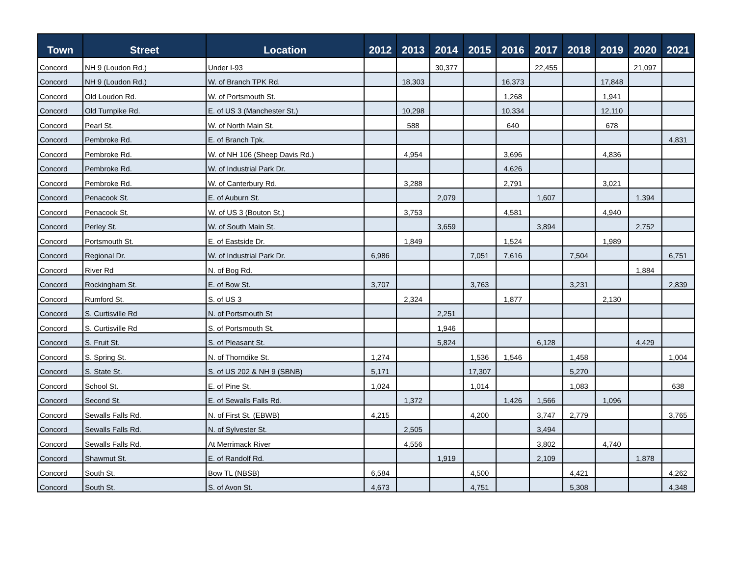| Town | Street | Location | 2012 | 2013 | 2014 | 2015 | 2016 | 2017 | 2018 | 2019 | 2020 | 2021 |
| --- | --- | --- | --- | --- | --- | --- | --- | --- | --- | --- | --- | --- |
| Concord | NH 9 (Loudon Rd.) | Under I-93 | | | 30,377 | | | 22,455 | | | 21,097 | |
| Concord | NH 9 (Loudon Rd.) | W. of Branch TPK Rd. | | 18,303 | | | 16,373 | | | 17,848 | | |
| Concord | Old Loudon Rd. | W. of Portsmouth St. | | | | | 1,268 | | | 1,941 | | |
| Concord | Old Turnpike Rd. | E. of US 3 (Manchester St.) | | 10,298 | | | 10,334 | | | 12,110 | | |
| Concord | Pearl St. | W. of North Main St. | | 588 | | | 640 | | | 678 | | |
| Concord | Pembroke Rd. | E. of Branch Tpk. | | | | | | | | | | 4,831 |
| Concord | Pembroke Rd. | W. of NH 106 (Sheep Davis Rd.) | | 4,954 | | | 3,696 | | | 4,836 | | |
| Concord | Pembroke Rd. | W. of Industrial Park Dr. | | | | | 4,626 | | | | | |
| Concord | Pembroke Rd. | W. of Canterbury Rd. | | 3,288 | | | 2,791 | | | 3,021 | | |
| Concord | Penacook St. | E. of Auburn St. | | | 2,079 | | | 1,607 | | | 1,394 | |
| Concord | Penacook St. | W. of US 3 (Bouton St.) | | 3,753 | | | 4,581 | | | 4,940 | | |
| Concord | Perley St. | W. of South Main St. | | | 3,659 | | | 3,894 | | | 2,752 | |
| Concord | Portsmouth St. | E. of Eastside Dr. | | 1,849 | | | 1,524 | | | 1,989 | | |
| Concord | Regional Dr. | W. of Industrial Park Dr. | 6,986 | | | 7,051 | 7,616 | | 7,504 | | | 6,751 |
| Concord | River Rd | N. of Bog Rd. | | | | | | | | | 1,884 | |
| Concord | Rockingham St. | E. of Bow St. | 3,707 | | | 3,763 | | | 3,231 | | | 2,839 |
| Concord | Rumford St. | S. of US 3 | | 2,324 | | | 1,877 | | | 2,130 | | |
| Concord | S. Curtisville Rd | N. of Portsmouth St | | | 2,251 | | | | | | | |
| Concord | S. Curtisville Rd | S. of Portsmouth St. | | | 1,946 | | | | | | | |
| Concord | S. Fruit St. | S. of Pleasant St. | | | 5,824 | | | 6,128 | | | 4,429 | |
| Concord | S. Spring St. | N. of Thorndike St. | 1,274 | | | 1,536 | 1,546 | | 1,458 | | | 1,004 |
| Concord | S. State St. | S. of US 202 & NH 9 (SBNB) | 5,171 | | | 17,307 | | | 5,270 | | | |
| Concord | School St. | E. of Pine St. | 1,024 | | | 1,014 | | | 1,083 | | | 638 |
| Concord | Second St. | E. of Sewalls Falls Rd. | | 1,372 | | | 1,426 | 1,566 | | 1,096 | | |
| Concord | Sewalls Falls Rd. | N. of First St. (EBWB) | 4,215 | | | 4,200 | | 3,747 | 2,779 | | | 3,765 |
| Concord | Sewalls Falls Rd. | N. of Sylvester St. | | 2,505 | | | | 3,494 | | | | |
| Concord | Sewalls Falls Rd. | At Merrimack River | | 4,556 | | | | 3,802 | | 4,740 | | |
| Concord | Shawmut St. | E. of Randolf Rd. | | | 1,919 | | | 2,109 | | | 1,878 | |
| Concord | South St. | Bow TL (NBSB) | 6,584 | | | 4,500 | | | 4,421 | | | 4,262 |
| Concord | South St. | S. of Avon St. | 4,673 | | | 4,751 | | | 5,308 | | | 4,348 |